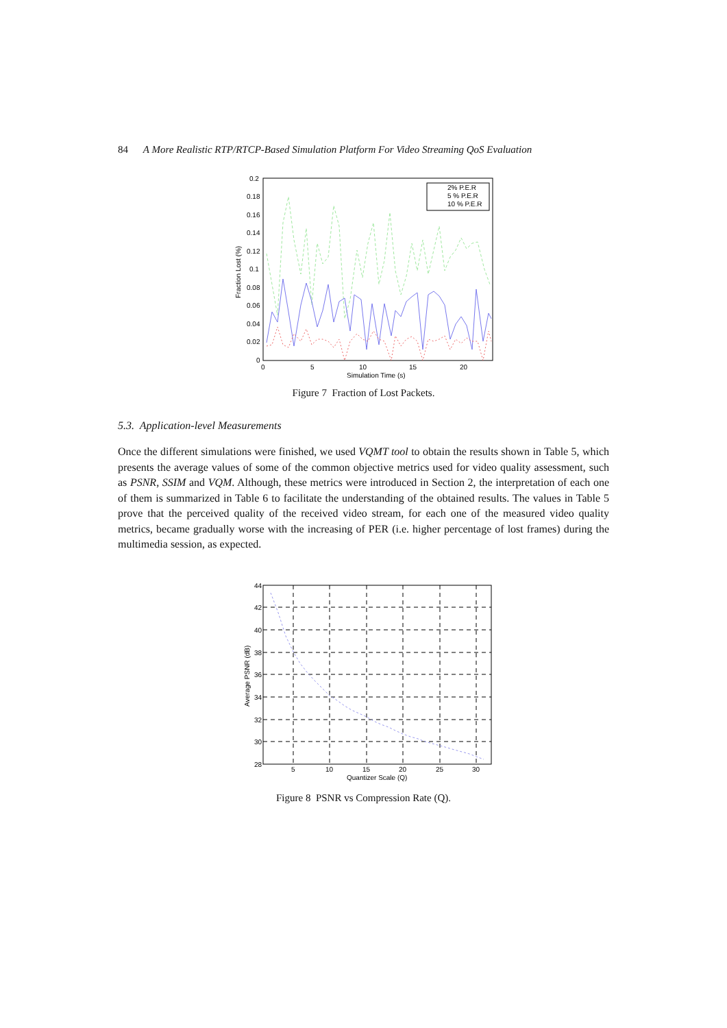84 A More Realistic RTP/RTCP-Based Simulation Platform For Video Streaming QoS Evaluation
0.2
0.18
0.16
0.14
0.12
0.1
0.08
0.06
0.04
0.02
0
0
5
10
15
20
Simulation Time (s)
Fraction Lost (%)
2% P.E.R
5 % P.E.R
10 % P.E.R
Figure 7 Fraction of Lost Packets.
5.3. Application-level Measurements
Once the different simulations were finished, we used VQMT tool to obtain the results shown in Table 5, which presents the average values of some of the common objective metrics used for video quality assessment, such as PSNR, SSIM and VQM. Although, these metrics were introduced in Section 2, the interpretation of each one of them is summarized in Table 6 to facilitate the understanding of the obtained results. The values in Table 5 prove that the perceived quality of the received video stream, for each one of the measured video quality metrics, became gradually worse with the increasing of PER (i.e. higher percentage of lost frames) during the multimedia session, as expected.
44
42
40
38
36
34
32
30
28
5
10
15
20
25
30
Quantizer Scale (Q)
Average PSNR (dB)
Figure 8 PSNR vs Compression Rate (Q).